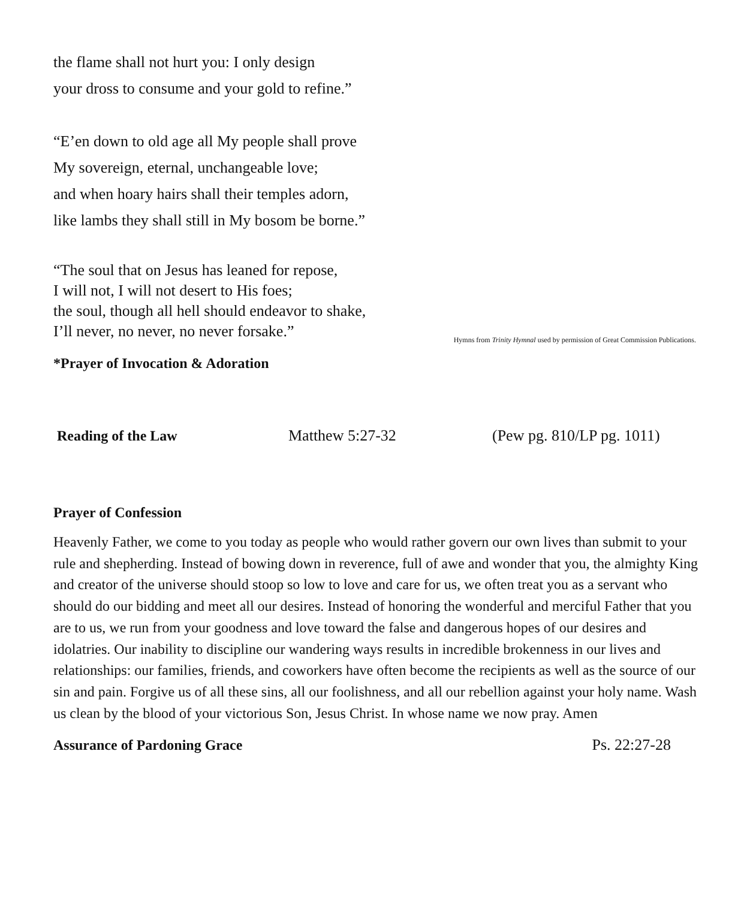the flame shall not hurt you: I only design
your dross to consume and your gold to refine.”
“E’en down to old age all My people shall prove
My sovereign, eternal, unchangeable love;
and when hoary hairs shall their temples adorn,
like lambs they shall still in My bosom be borne.”
“The soul that on Jesus has leaned for repose,
I will not, I will not desert to His foes;
the soul, though all hell should endeavor to shake,
I’ll never, no never, no never forsake.”
Hymns from Trinity Hymnal used by permission of Great Commission Publications.
*Prayer of Invocation & Adoration
Reading of the Law Matthew 5:27-32 (Pew pg. 810/LP pg. 1011)
Prayer of Confession
Heavenly Father, we come to you today as people who would rather govern our own lives than submit to your rule and shepherding. Instead of bowing down in reverence, full of awe and wonder that you, the almighty King and creator of the universe should stoop so low to love and care for us, we often treat you as a servant who should do our bidding and meet all our desires. Instead of honoring the wonderful and merciful Father that you are to us, we run from your goodness and love toward the false and dangerous hopes of our desires and idolatries. Our inability to discipline our wandering ways results in incredible brokenness in our lives and relationships: our families, friends, and coworkers have often become the recipients as well as the source of our sin and pain. Forgive us of all these sins, all our foolishness, and all our rebellion against your holy name. Wash us clean by the blood of your victorious Son, Jesus Christ. In whose name we now pray. Amen
Assurance of Pardoning Grace Ps. 22:27-28